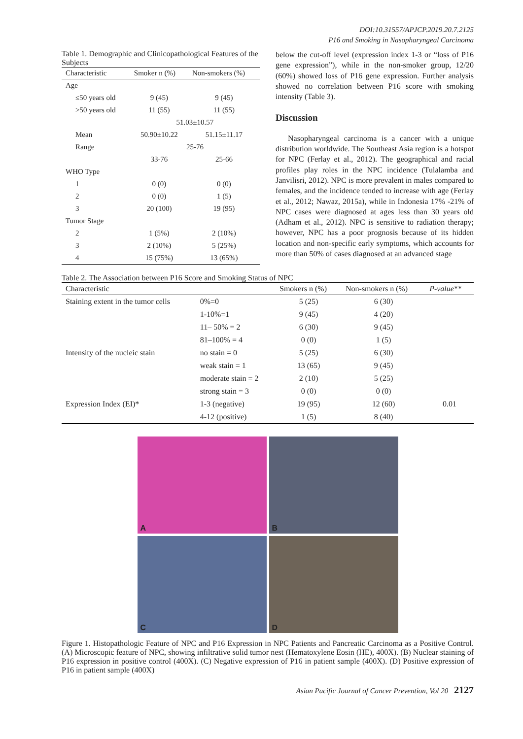DOI:10.31557/APJCP.2019.20.7.2125
P16 and Smoking in Nasopharyngeal Carcinoma
Table 1. Demographic and Clinicopathological Features of the Subjects
| Characteristic | Smoker n (%) | Non-smokers (%) |
| --- | --- | --- |
| Age | | |
| ≤50 years old | 9 (45) | 9 (45) |
| >50 years old | 11 (55) | 11 (55) |
| | 51.03±10.57 | |
| Mean | 50.90±10.22 | 51.15±11.17 |
| Range | 25-76 | |
| | 33-76 | 25-66 |
| WHO Type | | |
| 1 | 0 (0) | 0 (0) |
| 2 | 0 (0) | 1 (5) |
| 3 | 20 (100) | 19 (95) |
| Tumor Stage | | |
| 2 | 1 (5%) | 2 (10%) |
| 3 | 2 (10%) | 5 (25%) |
| 4 | 15 (75%) | 13 (65%) |
below the cut-off level (expression index 1-3 or “loss of P16 gene expression”), while in the non-smoker group, 12/20 (60%) showed loss of P16 gene expression. Further analysis showed no correlation between P16 score with smoking intensity (Table 3).
Discussion
Nasopharyngeal carcinoma is a cancer with a unique distribution worldwide. The Southeast Asia region is a hotspot for NPC (Ferlay et al., 2012). The geographical and racial profiles play roles in the NPC incidence (Tulalamba and Janvilisri, 2012). NPC is more prevalent in males compared to females, and the incidence tended to increase with age (Ferlay et al., 2012; Nawaz, 2015a), while in Indonesia 17% -21% of NPC cases were diagnosed at ages less than 30 years old (Adham et al., 2012). NPC is sensitive to radiation therapy; however, NPC has a poor prognosis because of its hidden location and non-specific early symptoms, which accounts for more than 50% of cases diagnosed at an advanced stage
Table 2. The Association between P16 Score and Smoking Status of NPC
| Characteristic | | Smokers n (%) | Non-smokers n (%) | P-value ** |
| --- | --- | --- | --- | --- |
| Staining extent in the tumor cells | 0%=0 | 5 (25) | 6 (30) | |
| | 1-10%=1 | 9 (45) | 4 (20) | |
| | 11– 50% = 2 | 6 (30) | 9 (45) | |
| | 81–100% = 4 | 0 (0) | 1 (5) | |
| Intensity of the nucleic stain | no stain = 0 | 5 (25) | 6 (30) | |
| | weak stain = 1 | 13 (65) | 9 (45) | |
| | moderate stain = 2 | 2 (10) | 5 (25) | |
| | strong stain = 3 | 0 (0) | 0 (0) | |
| Expression Index (EI)* | 1-3 (negative) | 19 (95) | 12 (60) | 0.01 |
| | 4-12 (positive) | 1 (5) | 8 (40) | |
A
B
C
D
Figure 1. Histopathologic Feature of NPC and P16 Expression in NPC Patients and Pancreatic Carcinoma as a Positive Control. (A) Microscopic feature of NPC, showing infiltrative solid tumor nest (Hematoxylene Eosin (HE), 400X). (B) Nuclear staining of P16 expression in positive control (400X). (C) Negative expression of P16 in patient sample (400X). (D) Positive expression of P16 in patient sample (400X)
Asian Pacific Journal of Cancer Prevention, Vol 20 2127